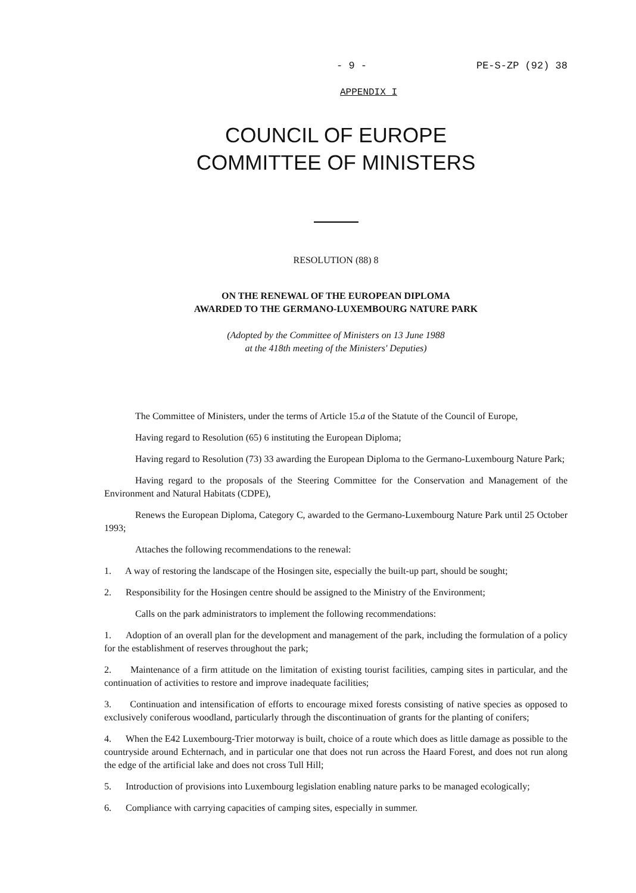- 9 - PE-S-ZP (92) 38
APPENDIX I
COUNCIL OF EUROPE
COMMITTEE OF MINISTERS
RESOLUTION (88) 8
ON THE RENEWAL OF THE EUROPEAN DIPLOMA
AWARDED TO THE GERMANO-LUXEMBOURG NATURE PARK
(Adopted by the Committee of Ministers on 13 June 1988
at the 418th meeting of the Ministers' Deputies)
The Committee of Ministers, under the terms of Article 15.a of the Statute of the Council of Europe,
Having regard to Resolution (65) 6 instituting the European Diploma;
Having regard to Resolution (73) 33 awarding the European Diploma to the Germano-Luxembourg Nature Park;
Having regard to the proposals of the Steering Committee for the Conservation and Management of the Environment and Natural Habitats (CDPE),
Renews the European Diploma, Category C, awarded to the Germano-Luxembourg Nature Park until 25 October 1993;
Attaches the following recommendations to the renewal:
1. A way of restoring the landscape of the Hosingen site, especially the built-up part, should be sought;
2. Responsibility for the Hosingen centre should be assigned to the Ministry of the Environment;
Calls on the park administrators to implement the following recommendations:
1. Adoption of an overall plan for the development and management of the park, including the formulation of a policy for the establishment of reserves throughout the park;
2. Maintenance of a firm attitude on the limitation of existing tourist facilities, camping sites in particular, and the continuation of activities to restore and improve inadequate facilities;
3. Continuation and intensification of efforts to encourage mixed forests consisting of native species as opposed to exclusively coniferous woodland, particularly through the discontinuation of grants for the planting of conifers;
4. When the E42 Luxembourg-Trier motorway is built, choice of a route which does as little damage as possible to the countryside around Echternach, and in particular one that does not run across the Haard Forest, and does not run along the edge of the artificial lake and does not cross Tull Hill;
5. Introduction of provisions into Luxembourg legislation enabling nature parks to be managed ecologically;
6. Compliance with carrying capacities of camping sites, especially in summer.